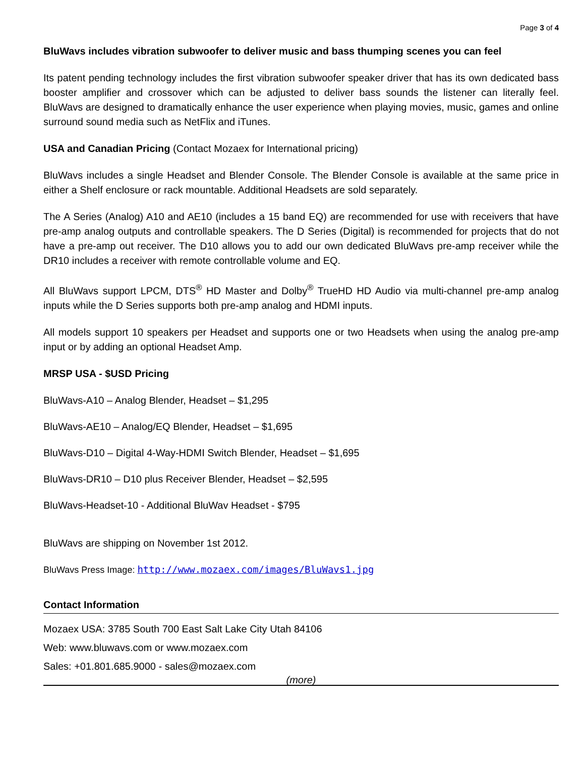Page 3 of 4
BluWavs includes vibration subwoofer to deliver music and bass thumping scenes you can feel
Its patent pending technology includes the first vibration subwoofer speaker driver that has its own dedicated bass booster amplifier and crossover which can be adjusted to deliver bass sounds the listener can literally feel. BluWavs are designed to dramatically enhance the user experience when playing movies, music, games and online surround sound media such as NetFlix and iTunes.
USA and Canadian Pricing (Contact Mozaex for International pricing)
BluWavs includes a single Headset and Blender Console. The Blender Console is available at the same price in either a Shelf enclosure or rack mountable. Additional Headsets are sold separately.
The A Series (Analog) A10 and AE10 (includes a 15 band EQ) are recommended for use with receivers that have pre-amp analog outputs and controllable speakers. The D Series (Digital) is recommended for projects that do not have a pre-amp out receiver. The D10 allows you to add our own dedicated BluWavs pre-amp receiver while the DR10 includes a receiver with remote controllable volume and EQ.
All BluWavs support LPCM, DTS<sup>®</sup> HD Master and Dolby<sup>®</sup> TrueHD HD Audio via multi-channel pre-amp analog inputs while the D Series supports both pre-amp analog and HDMI inputs.
All models support 10 speakers per Headset and supports one or two Headsets when using the analog pre-amp input or by adding an optional Headset Amp.
MRSP USA - $USD Pricing
BluWavs-A10 – Analog Blender, Headset – $1,295
BluWavs-AE10 – Analog/EQ Blender, Headset – $1,695
BluWavs-D10 – Digital 4-Way-HDMI Switch Blender, Headset – $1,695
BluWavs-DR10 – D10 plus Receiver Blender, Headset – $2,595
BluWavs-Headset-10 - Additional BluWav Headset - $795
BluWavs are shipping on November 1st 2012.
BluWavs Press Image: http://www.mozaex.com/images/BluWavs1.jpg
Contact Information
Mozaex USA: 3785 South 700 East Salt Lake City Utah 84106
Web: www.bluwavs.com or www.mozaex.com
Sales: +01.801.685.9000 - sales@mozaex.com
(more)